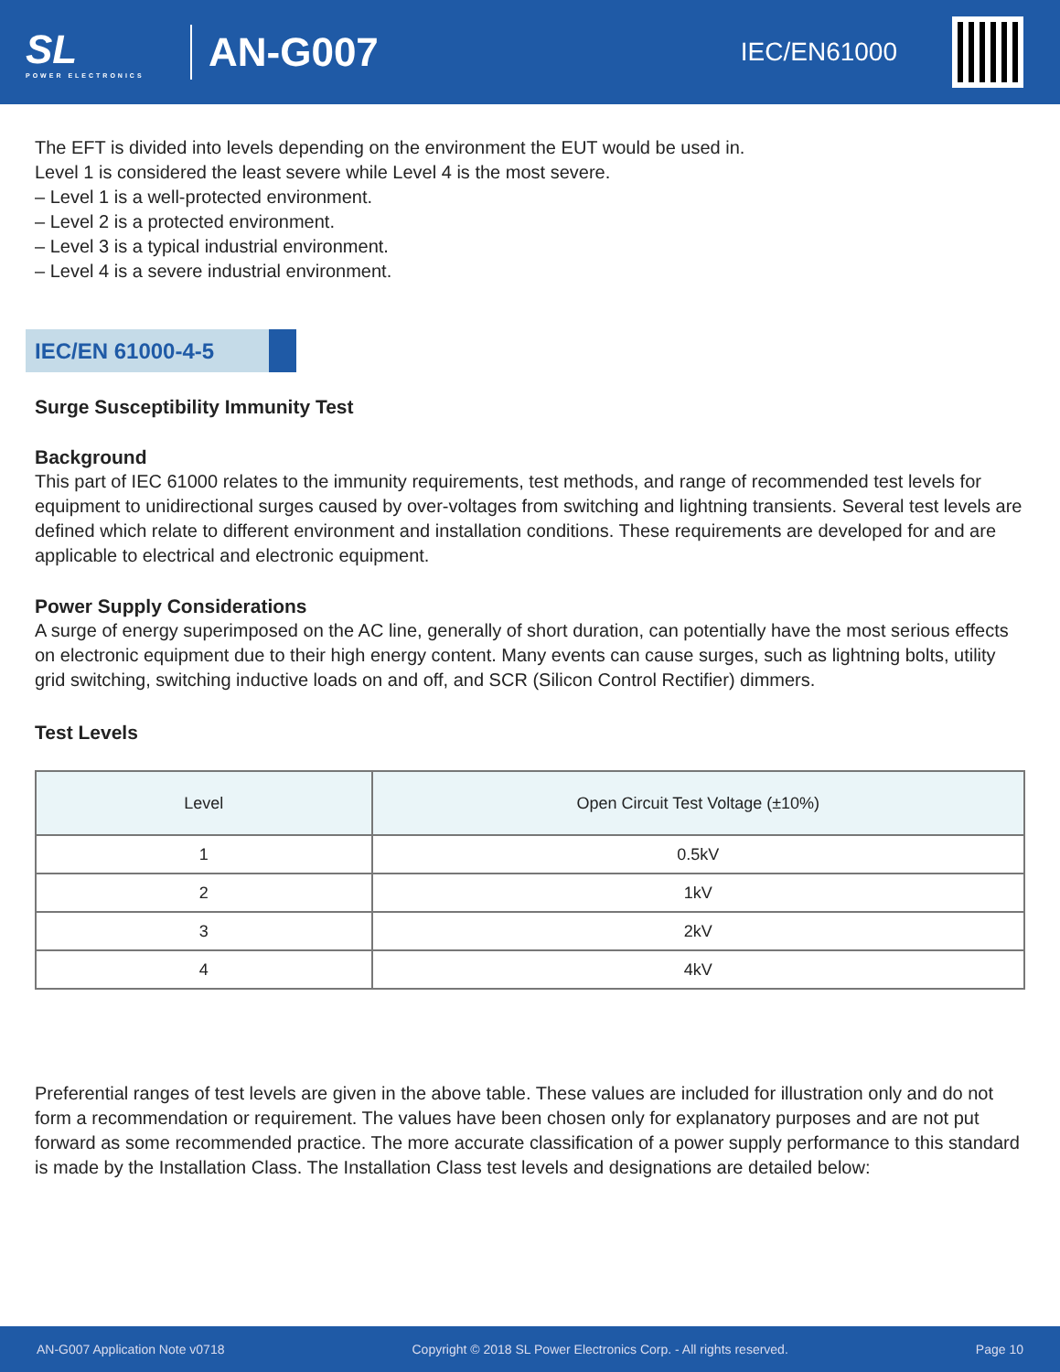SL
POWER ELECTRONICS
AN-G007
IEC/EN61000
The EFT is divided into levels depending on the environment the EUT would be used in.
Level 1 is considered the least severe while Level 4 is the most severe.
– Level 1 is a well-protected environment.
– Level 2 is a protected environment.
– Level 3 is a typical industrial environment.
– Level 4 is a severe industrial environment.
IEC/EN 61000-4-5
Surge Susceptibility Immunity Test
Background
This part of IEC 61000 relates to the immunity requirements, test methods, and range of recommended test levels for equipment to unidirectional surges caused by over-voltages from switching and lightning transients. Several test levels are defined which relate to different environment and installation conditions. These requirements are developed for and are applicable to electrical and electronic equipment.
Power Supply Considerations
A surge of energy superimposed on the AC line, generally of short duration, can potentially have the most serious effects on electronic equipment due to their high energy content. Many events can cause surges, such as lightning bolts, utility grid switching, switching inductive loads on and off, and SCR (Silicon Control Rectifier) dimmers.
Test Levels
| Level | Open Circuit Test Voltage (±10%) |
| --- | --- |
| 1 | 0.5kV |
| 2 | 1kV |
| 3 | 2kV |
| 4 | 4kV |
Preferential ranges of test levels are given in the above table. These values are included for illustration only and do not form a recommendation or requirement. The values have been chosen only for explanatory purposes and are not put forward as some recommended practice. The more accurate classification of a power supply performance to this standard is made by the Installation Class. The Installation Class test levels and designations are detailed below:
AN-G007 Application Note v0718 Copyright © 2018 SL Power Electronics Corp. - All rights reserved. Page 10